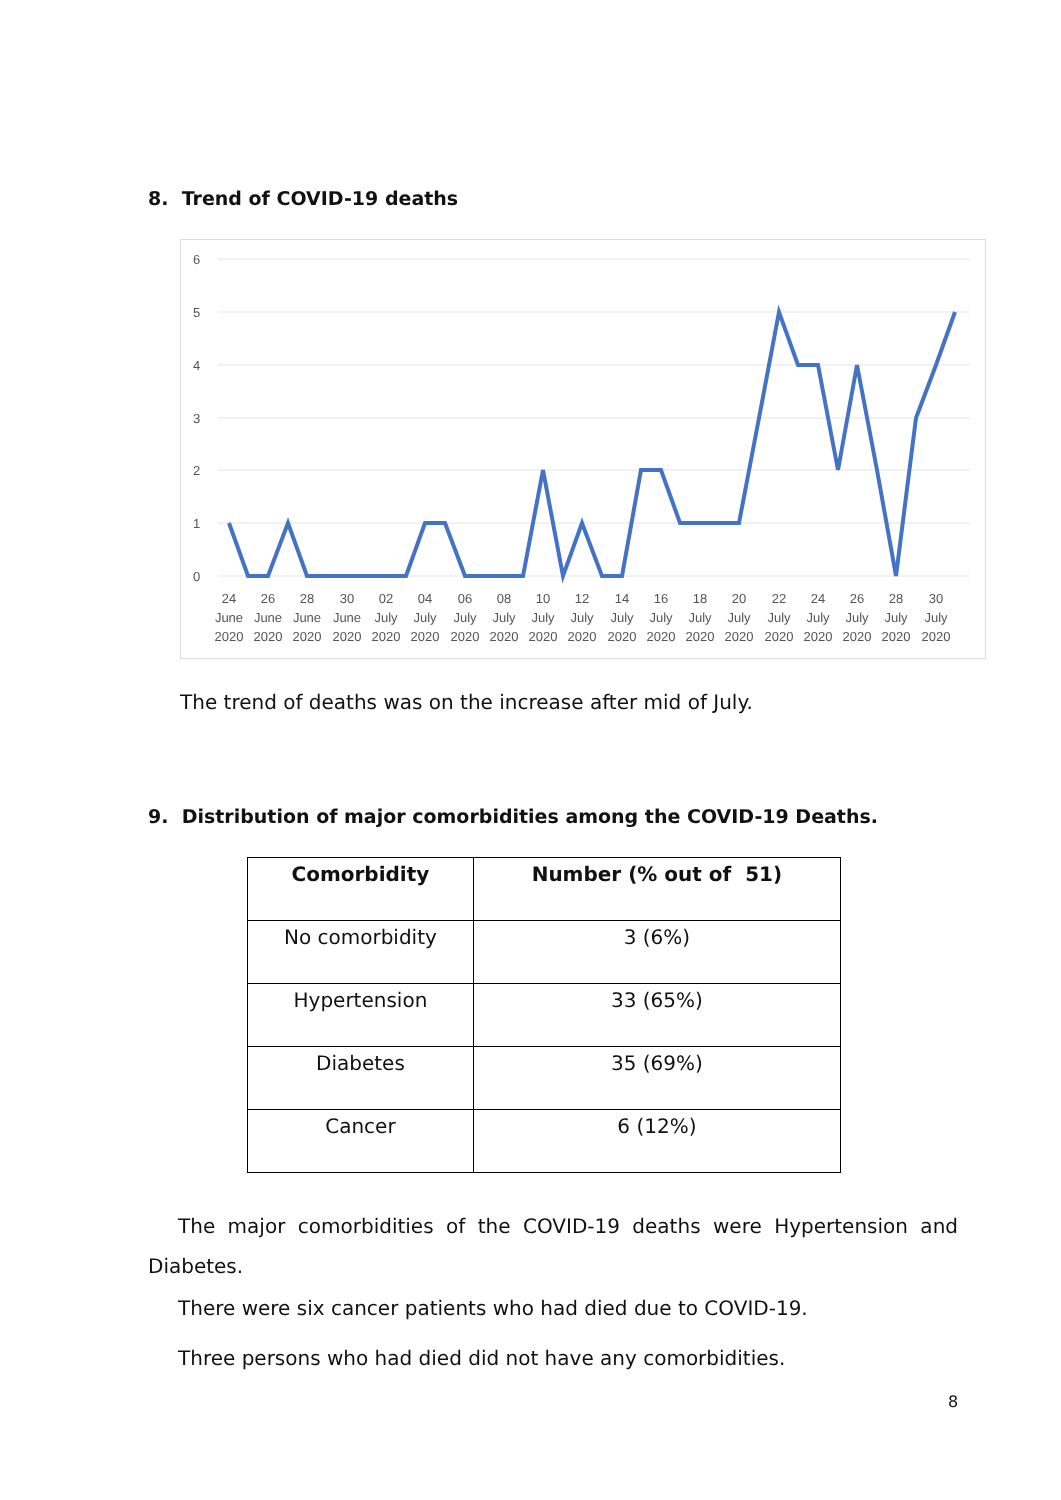8. Trend of COVID-19 deaths
6
5
4
3
2
1
0
24
26
28
30
02
04
06
08
10
12
14
16
18
20
22
24
26
28
30
June
June
June
June
July
July
July
July
July
July
July
July
July
July
July
July
July
July
July
2020
2020
2020
2020
2020
2020
2020
2020
2020
2020
2020
2020
2020
2020
2020
2020
2020
2020
2020
The trend of deaths was on the increase after mid of July.
9. Distribution of major comorbidities among the COVID-19 Deaths.
| Comorbidity | Number (% out of 51) |
| --- | --- |
| No comorbidity | 3 (6%) |
| Hypertension | 33 (65%) |
| Diabetes | 35 (69%) |
| Cancer | 6 (12%) |
The major comorbidities of the COVID-19 deaths were Hypertension and Diabetes.
There were six cancer patients who had died due to COVID-19.
Three persons who had died did not have any comorbidities.
8